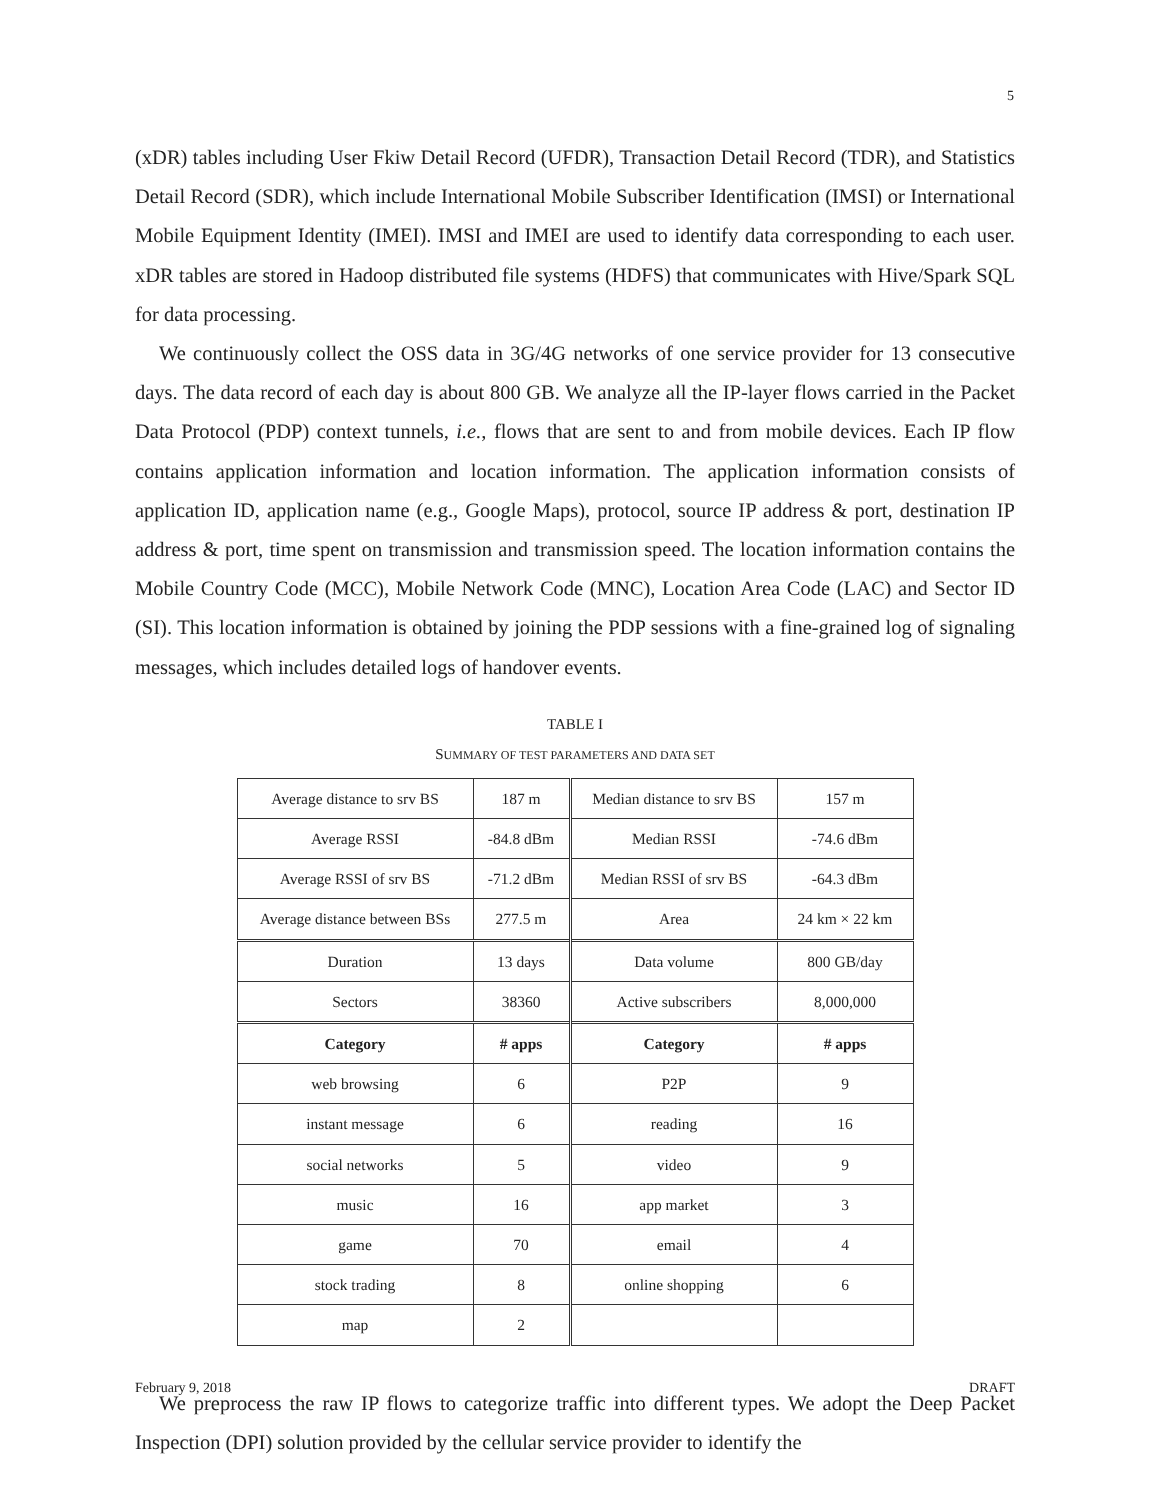5
(xDR) tables including User Fkiw Detail Record (UFDR), Transaction Detail Record (TDR), and Statistics Detail Record (SDR), which include International Mobile Subscriber Identification (IMSI) or International Mobile Equipment Identity (IMEI). IMSI and IMEI are used to identify data corresponding to each user. xDR tables are stored in Hadoop distributed file systems (HDFS) that communicates with Hive/Spark SQL for data processing.
We continuously collect the OSS data in 3G/4G networks of one service provider for 13 consecutive days. The data record of each day is about 800 GB. We analyze all the IP-layer flows carried in the Packet Data Protocol (PDP) context tunnels, i.e., flows that are sent to and from mobile devices. Each IP flow contains application information and location information. The application information consists of application ID, application name (e.g., Google Maps), protocol, source IP address & port, destination IP address & port, time spent on transmission and transmission speed. The location information contains the Mobile Country Code (MCC), Mobile Network Code (MNC), Location Area Code (LAC) and Sector ID (SI). This location information is obtained by joining the PDP sessions with a fine-grained log of signaling messages, which includes detailed logs of handover events.
TABLE I
SUMMARY OF TEST PARAMETERS AND DATA SET
| Average distance to srv BS | 187 m | Median distance to srv BS | 157 m |
| Average RSSI | -84.8 dBm | Median RSSI | -74.6 dBm |
| Average RSSI of srv BS | -71.2 dBm | Median RSSI of srv BS | -64.3 dBm |
| Average distance between BSs | 277.5 m | Area | 24 km × 22 km |
| Duration | 13 days | Data volume | 800 GB/day |
| Sectors | 38360 | Active subscribers | 8,000,000 |
| Category | # apps | Category | # apps |
| web browsing | 6 | P2P | 9 |
| instant message | 6 | reading | 16 |
| social networks | 5 | video | 9 |
| music | 16 | app market | 3 |
| game | 70 | email | 4 |
| stock trading | 8 | online shopping | 6 |
| map | 2 | | |
We preprocess the raw IP flows to categorize traffic into different types. We adopt the Deep Packet Inspection (DPI) solution provided by the cellular service provider to identify the
February 9, 2018 DRAFT